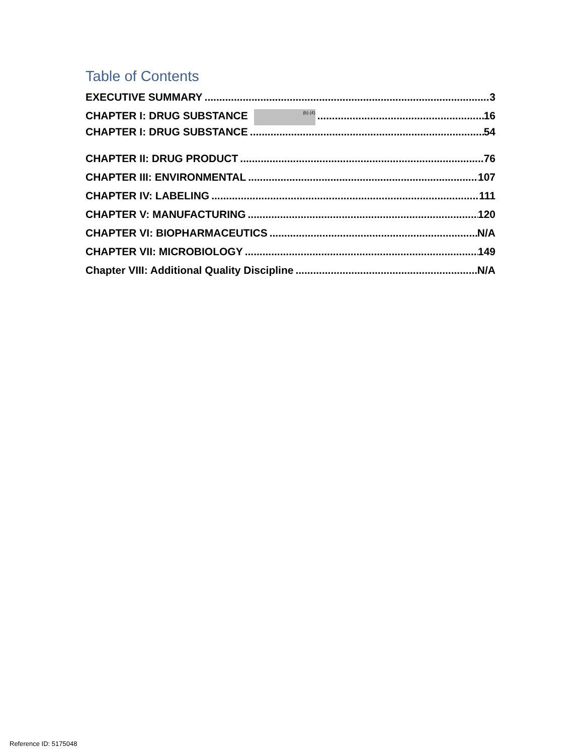Table of Contents
EXECUTIVE SUMMARY 3
CHAPTER I: DRUG SUBSTANCE (b) (4) 16
CHAPTER I: DRUG SUBSTANCE 54
CHAPTER II: DRUG PRODUCT 76
CHAPTER III: ENVIRONMENTAL 107
CHAPTER IV: LABELING 111
CHAPTER V: MANUFACTURING 120
CHAPTER VI: BIOPHARMACEUTICS N/A
CHAPTER VII: MICROBIOLOGY 149
Chapter VIII: Additional Quality Discipline N/A
Reference ID: 5175048